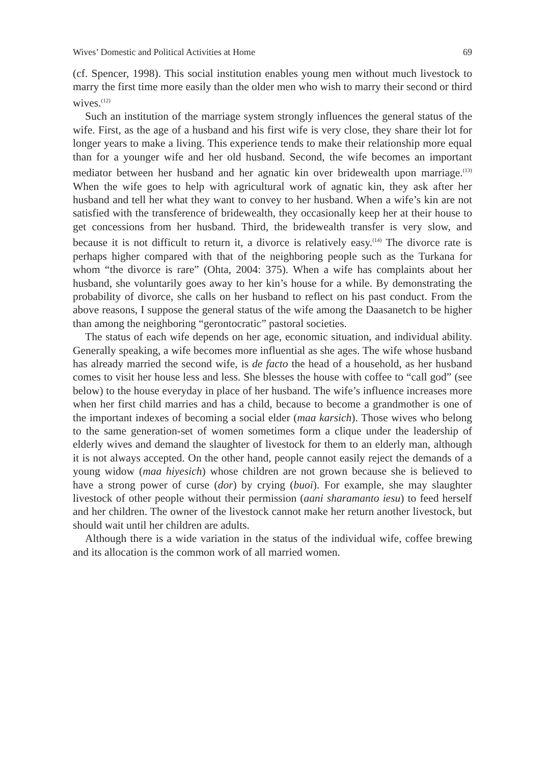Wives’ Domestic and Political Activities at Home 69
(cf. Spencer, 1998). This social institution enables young men without much livestock to marry the first time more easily than the older men who wish to marry their second or third wives.<sup>(12)</sup>
Such an institution of the marriage system strongly influences the general status of the wife. First, as the age of a husband and his first wife is very close, they share their lot for longer years to make a living. This experience tends to make their relationship more equal than for a younger wife and her old husband. Second, the wife becomes an important mediator between her husband and her agnatic kin over bridewealth upon marriage.<sup>(13)</sup> When the wife goes to help with agricultural work of agnatic kin, they ask after her husband and tell her what they want to convey to her husband. When a wife’s kin are not satisfied with the transference of bridewealth, they occasionally keep her at their house to get concessions from her husband. Third, the bridewealth transfer is very slow, and because it is not difficult to return it, a divorce is relatively easy.<sup>(14)</sup> The divorce rate is perhaps higher compared with that of the neighboring people such as the Turkana for whom “the divorce is rare” (Ohta, 2004: 375). When a wife has complaints about her husband, she voluntarily goes away to her kin’s house for a while. By demonstrating the probability of divorce, she calls on her husband to reflect on his past conduct. From the above reasons, I suppose the general status of the wife among the Daasanetch to be higher than among the neighboring “gerontocratic” pastoral societies.
The status of each wife depends on her age, economic situation, and individual ability. Generally speaking, a wife becomes more influential as she ages. The wife whose husband has already married the second wife, is de facto the head of a household, as her husband comes to visit her house less and less. She blesses the house with coffee to “call god” (see below) to the house everyday in place of her husband. The wife’s influence increases more when her first child marries and has a child, because to become a grandmother is one of the important indexes of becoming a social elder (maa karsich). Those wives who belong to the same generation-set of women sometimes form a clique under the leadership of elderly wives and demand the slaughter of livestock for them to an elderly man, although it is not always accepted. On the other hand, people cannot easily reject the demands of a young widow (maa hiyesich) whose children are not grown because she is believed to have a strong power of curse (dor) by crying (buoi). For example, she may slaughter livestock of other people without their permission (aani sharamanto iesu) to feed herself and her children. The owner of the livestock cannot make her return another livestock, but should wait until her children are adults.
Although there is a wide variation in the status of the individual wife, coffee brewing and its allocation is the common work of all married women.